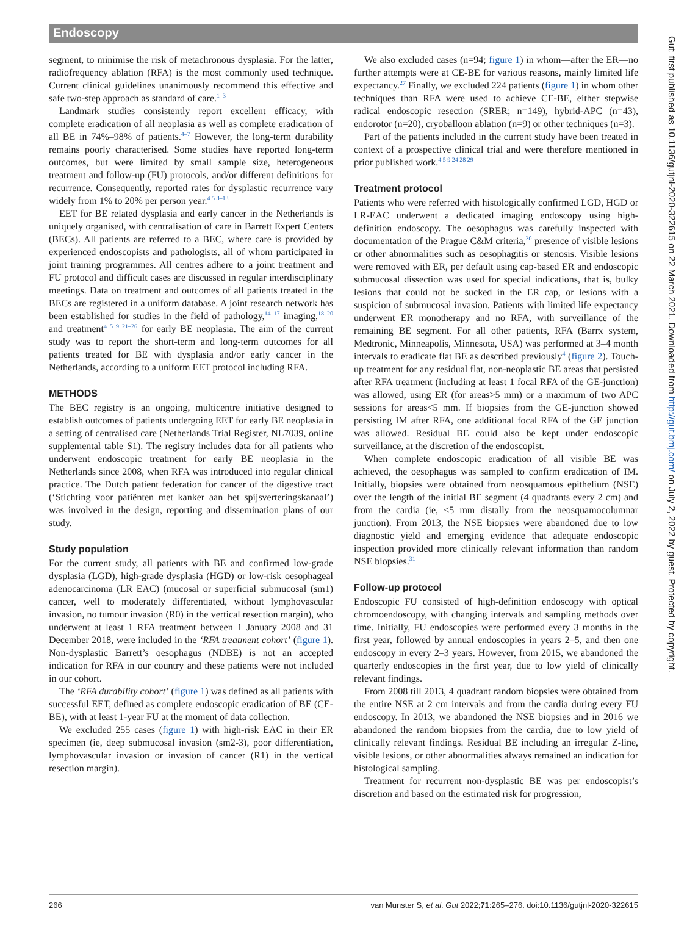Endoscopy
segment, to minimise the risk of metachronous dysplasia. For the latter, radiofrequency ablation (RFA) is the most commonly used technique. Current clinical guidelines unanimously recommend this effective and safe two-step approach as standard of care.<sup>1–3</sup>
Landmark studies consistently report excellent efficacy, with complete eradication of all neoplasia as well as complete eradication of all BE in 74%–98% of patients.<sup>4–7</sup> However, the long-term durability remains poorly characterised. Some studies have reported long-term outcomes, but were limited by small sample size, heterogeneous treatment and follow-up (FU) protocols, and/or different definitions for recurrence. Consequently, reported rates for dysplastic recurrence vary widely from 1% to 20% per person year.<sup>4 5 8–13</sup>
EET for BE related dysplasia and early cancer in the Netherlands is uniquely organised, with centralisation of care in Barrett Expert Centers (BECs). All patients are referred to a BEC, where care is provided by experienced endoscopists and pathologists, all of whom participated in joint training programmes. All centres adhere to a joint treatment and FU protocol and difficult cases are discussed in regular interdisciplinary meetings. Data on treatment and outcomes of all patients treated in the BECs are registered in a uniform database. A joint research network has been established for studies in the field of pathology,<sup>14–17</sup> imaging,<sup>18–20</sup> and treatment<sup>4 5 9 21–26</sup> for early BE neoplasia. The aim of the current study was to report the short-term and long-term outcomes for all patients treated for BE with dysplasia and/or early cancer in the Netherlands, according to a uniform EET protocol including RFA.
METHODS
The BEC registry is an ongoing, multicentre initiative designed to establish outcomes of patients undergoing EET for early BE neoplasia in a setting of centralised care (Netherlands Trial Register, NL7039, online supplemental table S1). The registry includes data for all patients who underwent endoscopic treatment for early BE neoplasia in the Netherlands since 2008, when RFA was introduced into regular clinical practice. The Dutch patient federation for cancer of the digestive tract (‘Stichting voor patiënten met kanker aan het spijsverteringskanaal’) was involved in the design, reporting and dissemination plans of our study.
Study population
For the current study, all patients with BE and confirmed low-grade dysplasia (LGD), high-grade dysplasia (HGD) or low-risk oesophageal adenocarcinoma (LR EAC) (mucosal or superficial submucosal (sm1) cancer, well to moderately differentiated, without lymphovascular invasion, no tumour invasion (R0) in the vertical resection margin), who underwent at least 1 RFA treatment between 1 January 2008 and 31 December 2018, were included in the ‘RFA treatment cohort’ (figure 1). Non-dysplastic Barrett’s oesophagus (NDBE) is not an accepted indication for RFA in our country and these patients were not included in our cohort.
The ‘RFA durability cohort’ (figure 1) was defined as all patients with successful EET, defined as complete endoscopic eradication of BE (CE-BE), with at least 1-year FU at the moment of data collection.
We excluded 255 cases (figure 1) with high-risk EAC in their ER specimen (ie, deep submucosal invasion (sm2-3), poor differentiation, lymphovascular invasion or invasion of cancer (R1) in the vertical resection margin).
We also excluded cases (n=94; figure 1) in whom—after the ER—no further attempts were at CE-BE for various reasons, mainly limited life expectancy.<sup>27</sup> Finally, we excluded 224 patients (figure 1) in whom other techniques than RFA were used to achieve CE-BE, either stepwise radical endoscopic resection (SRER; n=149), hybrid-APC (n=43), endorotor (n=20), cryoballoon ablation (n=9) or other techniques (n=3).
Part of the patients included in the current study have been treated in context of a prospective clinical trial and were therefore mentioned in prior published work.<sup>4 5 9 24 28 29</sup>
Treatment protocol
Patients who were referred with histologically confirmed LGD, HGD or LR-EAC underwent a dedicated imaging endoscopy using high-definition endoscopy. The oesophagus was carefully inspected with documentation of the Prague C&M criteria,<sup>30</sup> presence of visible lesions or other abnormalities such as oesophagitis or stenosis. Visible lesions were removed with ER, per default using cap-based ER and endoscopic submucosal dissection was used for special indications, that is, bulky lesions that could not be sucked in the ER cap, or lesions with a suspicion of submucosal invasion. Patients with limited life expectancy underwent ER monotherapy and no RFA, with surveillance of the remaining BE segment. For all other patients, RFA (Barrx system, Medtronic, Minneapolis, Minnesota, USA) was performed at 3–4 month intervals to eradicate flat BE as described previously<sup>4</sup> (figure 2). Touch-up treatment for any residual flat, non-neoplastic BE areas that persisted after RFA treatment (including at least 1 focal RFA of the GE-junction) was allowed, using ER (for areas>5 mm) or a maximum of two APC sessions for areas<5 mm. If biopsies from the GE-junction showed persisting IM after RFA, one additional focal RFA of the GE junction was allowed. Residual BE could also be kept under endoscopic surveillance, at the discretion of the endoscopist.
When complete endoscopic eradication of all visible BE was achieved, the oesophagus was sampled to confirm eradication of IM. Initially, biopsies were obtained from neosquamous epithelium (NSE) over the length of the initial BE segment (4 quadrants every 2 cm) and from the cardia (ie, <5 mm distally from the neosquamocolumnar junction). From 2013, the NSE biopsies were abandoned due to low diagnostic yield and emerging evidence that adequate endoscopic inspection provided more clinically relevant information than random NSE biopsies.<sup>31</sup>
Follow-up protocol
Endoscopic FU consisted of high-definition endoscopy with optical chromoendoscopy, with changing intervals and sampling methods over time. Initially, FU endoscopies were performed every 3 months in the first year, followed by annual endoscopies in years 2–5, and then one endoscopy in every 2–3 years. However, from 2015, we abandoned the quarterly endoscopies in the first year, due to low yield of clinically relevant findings.
From 2008 till 2013, 4 quadrant random biopsies were obtained from the entire NSE at 2 cm intervals and from the cardia during every FU endoscopy. In 2013, we abandoned the NSE biopsies and in 2016 we abandoned the random biopsies from the cardia, due to low yield of clinically relevant findings. Residual BE including an irregular Z-line, visible lesions, or other abnormalities always remained an indication for histological sampling.
Treatment for recurrent non-dysplastic BE was per endoscopist’s discretion and based on the estimated risk for progression,
266 van Munster S, et al. Gut 2022;71:265–276. doi:10.1136/gutjnl-2020-322615
Gut: first published as 10.1136/gutjnl-2020-322615 on 22 March 2021. Downloaded from http://gut.bmj.com/ on July 2, 2022 by guest. Protected by copyright.